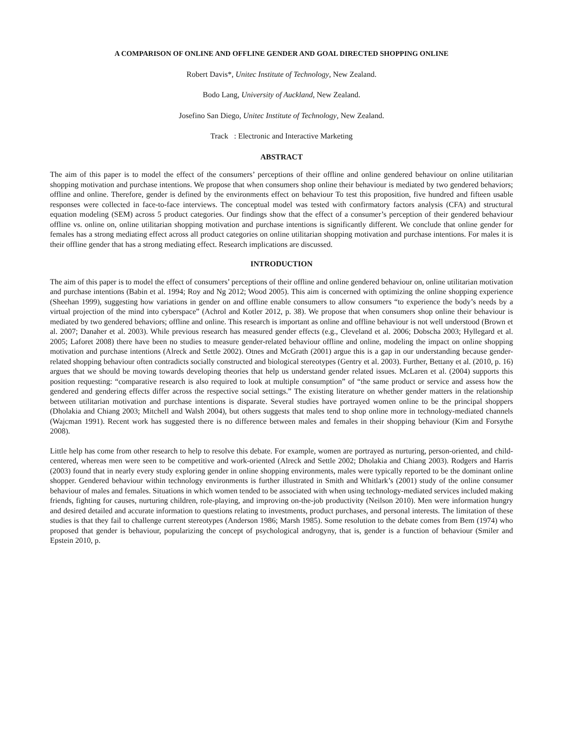A COMPARISON OF ONLINE AND OFFLINE GENDER AND GOAL DIRECTED SHOPPING ONLINE
Robert Davis*, Unitec Institute of Technology, New Zealand.
Bodo Lang, University of Auckland, New Zealand.
Josefino San Diego, Unitec Institute of Technology, New Zealand.
Track : Electronic and Interactive Marketing
ABSTRACT
The aim of this paper is to model the effect of the consumers’ perceptions of their offline and online gendered behaviour on online utilitarian shopping motivation and purchase intentions. We propose that when consumers shop online their behaviour is mediated by two gendered behaviors; offline and online. Therefore, gender is defined by the environments effect on behaviour To test this proposition, five hundred and fifteen usable responses were collected in face-to-face interviews. The conceptual model was tested with confirmatory factors analysis (CFA) and structural equation modeling (SEM) across 5 product categories. Our findings show that the effect of a consumer’s perception of their gendered behaviour offline vs. online on, online utilitarian shopping motivation and purchase intentions is significantly different. We conclude that online gender for females has a strong mediating effect across all product categories on online utilitarian shopping motivation and purchase intentions. For males it is their offline gender that has a strong mediating effect. Research implications are discussed.
INTRODUCTION
The aim of this paper is to model the effect of consumers’ perceptions of their offline and online gendered behaviour on, online utilitarian motivation and purchase intentions (Babin et al. 1994; Roy and Ng 2012; Wood 2005). This aim is concerned with optimizing the online shopping experience (Sheehan 1999), suggesting how variations in gender on and offline enable consumers to allow consumers “to experience the body’s needs by a virtual projection of the mind into cyberspace” (Achrol and Kotler 2012, p. 38). We propose that when consumers shop online their behaviour is mediated by two gendered behaviors; offline and online. This research is important as online and offline behaviour is not well understood (Brown et al. 2007; Danaher et al. 2003). While previous research has measured gender effects (e.g., Cleveland et al. 2006; Dobscha 2003; Hyllegard et al. 2005; Laforet 2008) there have been no studies to measure gender-related behaviour offline and online, modeling the impact on online shopping motivation and purchase intentions (Alreck and Settle 2002). Otnes and McGrath (2001) argue this is a gap in our understanding because gender-related shopping behaviour often contradicts socially constructed and biological stereotypes (Gentry et al. 2003). Further, Bettany et al. (2010, p. 16) argues that we should be moving towards developing theories that help us understand gender related issues. McLaren et al. (2004) supports this position requesting: “comparative research is also required to look at multiple consumption” of “the same product or service and assess how the gendered and gendering effects differ across the respective social settings.” The existing literature on whether gender matters in the relationship between utilitarian motivation and purchase intentions is disparate. Several studies have portrayed women online to be the principal shoppers (Dholakia and Chiang 2003; Mitchell and Walsh 2004), but others suggests that males tend to shop online more in technology-mediated channels (Wajcman 1991). Recent work has suggested there is no difference between males and females in their shopping behaviour (Kim and Forsythe 2008).
Little help has come from other research to help to resolve this debate. For example, women are portrayed as nurturing, person-oriented, and child-centered, whereas men were seen to be competitive and work-oriented (Alreck and Settle 2002; Dholakia and Chiang 2003). Rodgers and Harris (2003) found that in nearly every study exploring gender in online shopping environments, males were typically reported to be the dominant online shopper. Gendered behaviour within technology environments is further illustrated in Smith and Whitlark’s (2001) study of the online consumer behaviour of males and females. Situations in which women tended to be associated with when using technology-mediated services included making friends, fighting for causes, nurturing children, role-playing, and improving on-the-job productivity (Neilson 2010). Men were information hungry and desired detailed and accurate information to questions relating to investments, product purchases, and personal interests. The limitation of these studies is that they fail to challenge current stereotypes (Anderson 1986; Marsh 1985). Some resolution to the debate comes from Bem (1974) who proposed that gender is behaviour, popularizing the concept of psychological androgyny, that is, gender is a function of behaviour (Smiler and Epstein 2010, p.